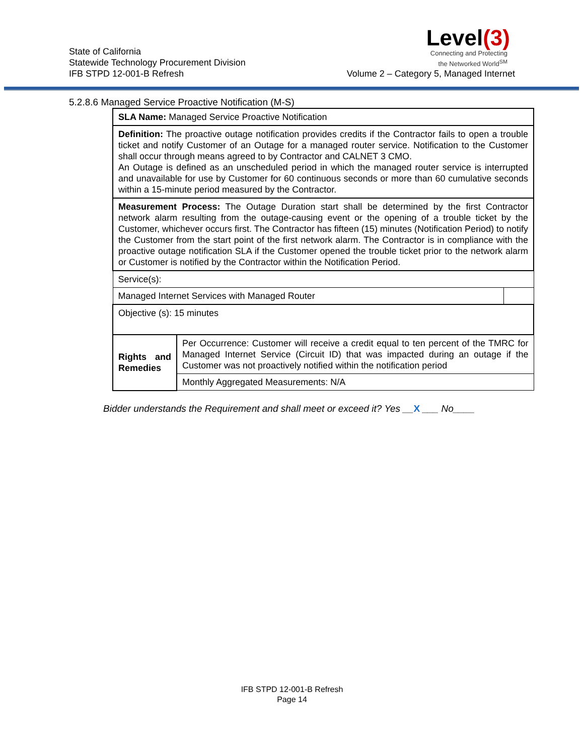State of California
Statewide Technology Procurement Division
IFB STPD 12-001-B Refresh
Level(3)
Connecting and Protecting
the Networked World<sup>SM</sup>
Volume 2 – Category 5, Managed Internet
5.2.8.6 Managed Service Proactive Notification (M-S)
| SLA Name: Managed Service Proactive Notification | | |
| Definition: The proactive outage notification provides credits if the Contractor fails to open a trouble ticket and notify Customer of an Outage for a managed router service. Notification to the Customer shall occur through means agreed to by Contractor and CALNET 3 CMO. An Outage is defined as an unscheduled period in which the managed router service is interrupted and unavailable for use by Customer for 60 continuous seconds or more than 60 cumulative seconds within a 15-minute period measured by the Contractor. | | |
| Measurement Process: The Outage Duration start shall be determined by the first Contractor network alarm resulting from the outage-causing event or the opening of a trouble ticket by the Customer, whichever occurs first. The Contractor has fifteen (15) minutes (Notification Period) to notify the Customer from the start point of the first network alarm. The Contractor is in compliance with the proactive outage notification SLA if the Customer opened the trouble ticket prior to the network alarm or Customer is notified by the Contractor within the Notification Period. | | |
| Service(s): | | |
| Managed Internet Services with Managed Router | | |
| Objective (s): 15 minutes | | |
| Rights and Remedies | Per Occurrence: Customer will receive a credit equal to ten percent of the TMRC for Managed Internet Service (Circuit ID) that was impacted during an outage if the Customer was not proactively notified within the notification period | |
| | Monthly Aggregated Measurements: N/A | |
Bidder understands the Requirement and shall meet or exceed it? Yes __X ___ No____
IFB STPD 12-001-B Refresh
Page 14